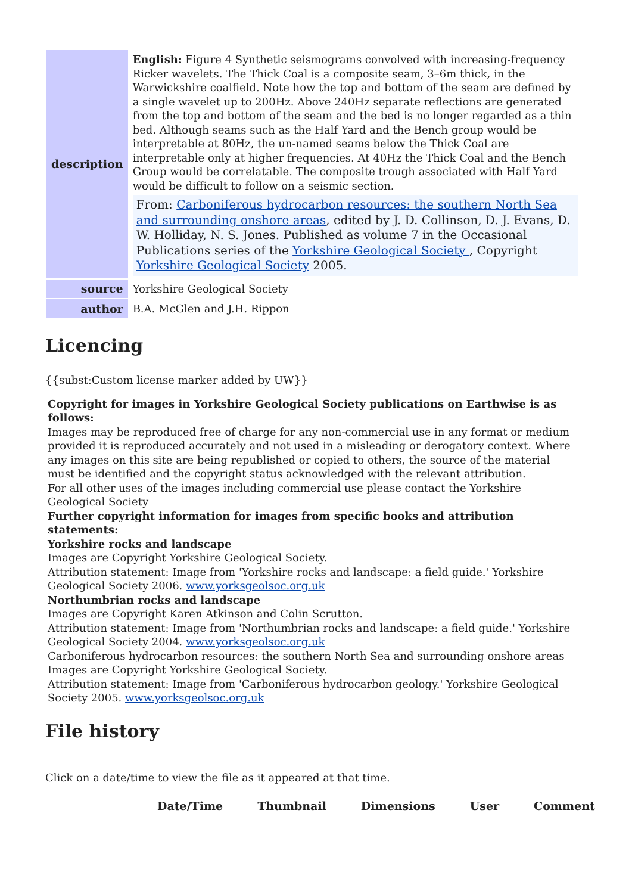| description | English: Figure 4 Synthetic seismograms convolved with increasing-frequency Ricker wavelets. The Thick Coal is a composite seam, 3–6m thick, in the Warwickshire coalfield. Note how the top and bottom of the seam are defined by a single wavelet up to 200Hz. Above 240Hz separate reflections are generated from the top and bottom of the seam and the bed is no longer regarded as a thin bed. Although seams such as the Half Yard and the Bench group would be interpretable at 80Hz, the un-named seams below the Thick Coal are interpretable only at higher frequencies. At 40Hz the Thick Coal and the Bench Group would be correlatable. The composite trough associated with Half Yard would be difficult to follow on a seismic section. From: Carboniferous hydrocarbon resources: the southern North Sea and surrounding onshore areas , edited by J. D. Collinson, D. J. Evans, D. W. Holliday, N. S. Jones. Published as volume 7 in the Occasional Publications series of the Yorkshire Geological Society , Copyright Yorkshire Geological Society 2005. |
| source | Yorkshire Geological Society |
| author | B.A. McGlen and J.H. Rippon |
Licencing
{{subst:Custom license marker added by UW}}
Copyright for images in Yorkshire Geological Society publications on Earthwise is as follows:
Images may be reproduced free of charge for any non-commercial use in any format or medium provided it is reproduced accurately and not used in a misleading or derogatory context. Where any images on this site are being republished or copied to others, the source of the material must be identified and the copyright status acknowledged with the relevant attribution.
For all other uses of the images including commercial use please contact the Yorkshire Geological Society
Further copyright information for images from specific books and attribution statements:
Yorkshire rocks and landscape
Images are Copyright Yorkshire Geological Society.
Attribution statement: Image from 'Yorkshire rocks and landscape: a field guide.' Yorkshire Geological Society 2006. www.yorksgeolsoc.org.uk
Northumbrian rocks and landscape
Images are Copyright Karen Atkinson and Colin Scrutton.
Attribution statement: Image from 'Northumbrian rocks and landscape: a field guide.' Yorkshire Geological Society 2004. www.yorksgeolsoc.org.uk
Carboniferous hydrocarbon resources: the southern North Sea and surrounding onshore areas
Images are Copyright Yorkshire Geological Society.
Attribution statement: Image from 'Carboniferous hydrocarbon geology.' Yorkshire Geological Society 2005. www.yorksgeolsoc.org.uk
File history
Click on a date/time to view the file as it appeared at that time.
| | Date/Time | Thumbnail | Dimensions | User | Comment |
| --- | --- | --- | --- | --- | --- |